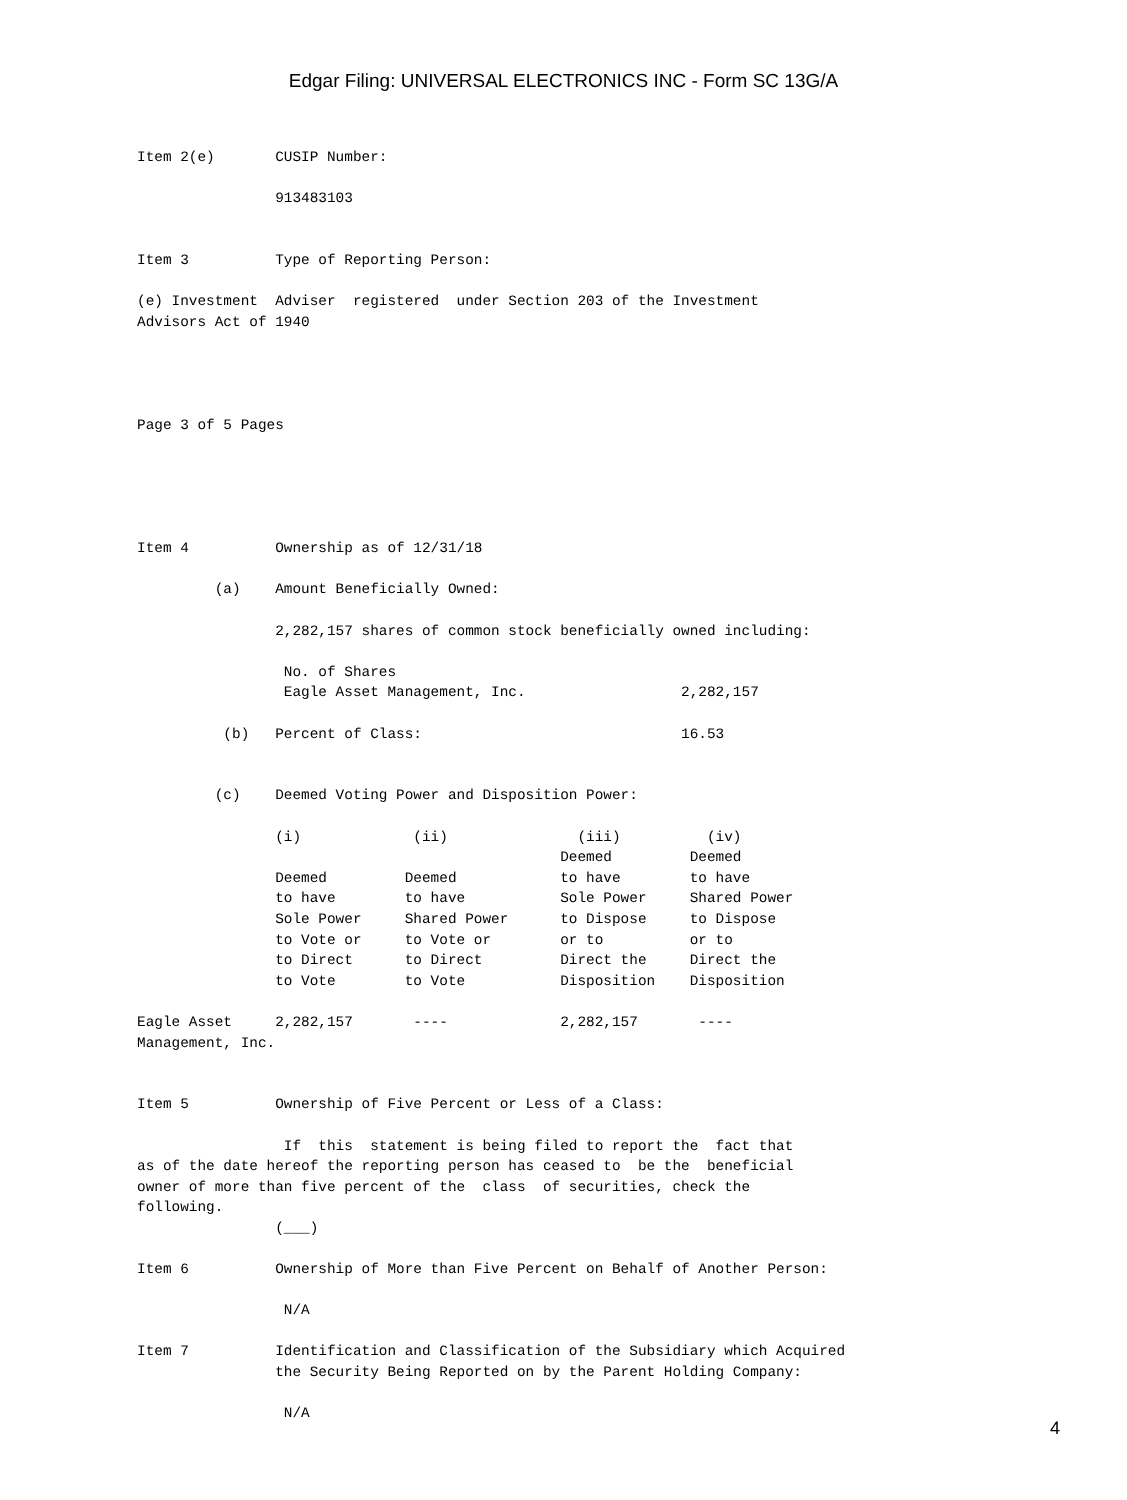Edgar Filing: UNIVERSAL ELECTRONICS INC - Form SC 13G/A
Item 2(e)       CUSIP Number:

                913483103


Item 3          Type of Reporting Person:

(e) Investment  Adviser  registered  under Section 203 of the Investment
Advisors Act of 1940




Page 3 of 5 Pages





Item 4          Ownership as of 12/31/18

         (a)    Amount Beneficially Owned:

                2,282,157 shares of common stock beneficially owned including:

                 No. of Shares
                 Eagle Asset Management, Inc.                  2,282,157

          (b)   Percent of Class:                              16.53


         (c)    Deemed Voting Power and Disposition Power:

                (i)             (ii)               (iii)          (iv)
                                                 Deemed         Deemed
                Deemed         Deemed            to have        to have
                to have        to have           Sole Power     Shared Power
                Sole Power     Shared Power      to Dispose     to Dispose
                to Vote or     to Vote or        or to          or to
                to Direct      to Direct         Direct the     Direct the
                to Vote        to Vote           Disposition    Disposition

Eagle Asset     2,282,157       ----             2,282,157       ----
Management, Inc.


Item 5          Ownership of Five Percent or Less of a Class:

                 If  this  statement is being filed to report the  fact that
as of the date hereof the reporting person has ceased to  be the  beneficial
owner of more than five percent of the  class  of securities, check the
following.
                (___)

Item 6          Ownership of More than Five Percent on Behalf of Another Person:

                 N/A

Item 7          Identification and Classification of the Subsidiary which Acquired
                the Security Being Reported on by the Parent Holding Company:

                 N/A
4